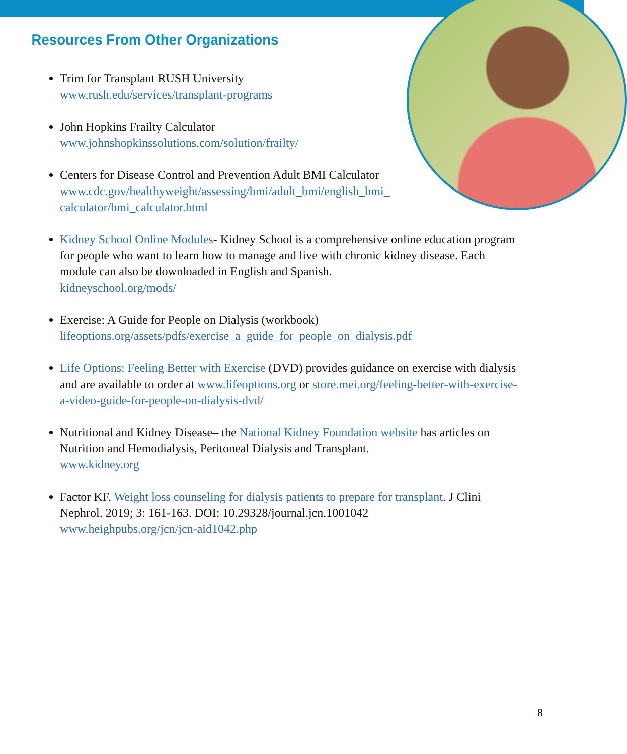Resources From Other Organizations
Trim for Transplant RUSH University
www.rush.edu/services/transplant-programs
John Hopkins Frailty Calculator
www.johnshopkinssolutions.com/solution/frailty/
Centers for Disease Control and Prevention Adult BMI Calculator
www.cdc.gov/healthyweight/assessing/bmi/adult_bmi/english_bmi_
calculator/bmi_calculator.html
Kidney School Online Modules- Kidney School is a comprehensive online education program for people who want to learn how to manage and live with chronic kidney disease. Each module can also be downloaded in English and Spanish.
kidneyschool.org/mods/
Exercise: A Guide for People on Dialysis (workbook)
lifeoptions.org/assets/pdfs/exercise_a_guide_for_people_on_dialysis.pdf
Life Options: Feeling Better with Exercise (DVD) provides guidance on exercise with dialysis and are available to order at www.lifeoptions.org or store.mei.org/feeling-better-with-exercise-a-video-guide-for-people-on-dialysis-dvd/
Nutritional and Kidney Disease– the National Kidney Foundation website has articles on Nutrition and Hemodialysis, Peritoneal Dialysis and Transplant.
www.kidney.org
Factor KF. Weight loss counseling for dialysis patients to prepare for transplant. J Clini Nephrol. 2019; 3: 161-163. DOI: 10.29328/journal.jcn.1001042
www.heighpubs.org/jcn/jcn-aid1042.php
8